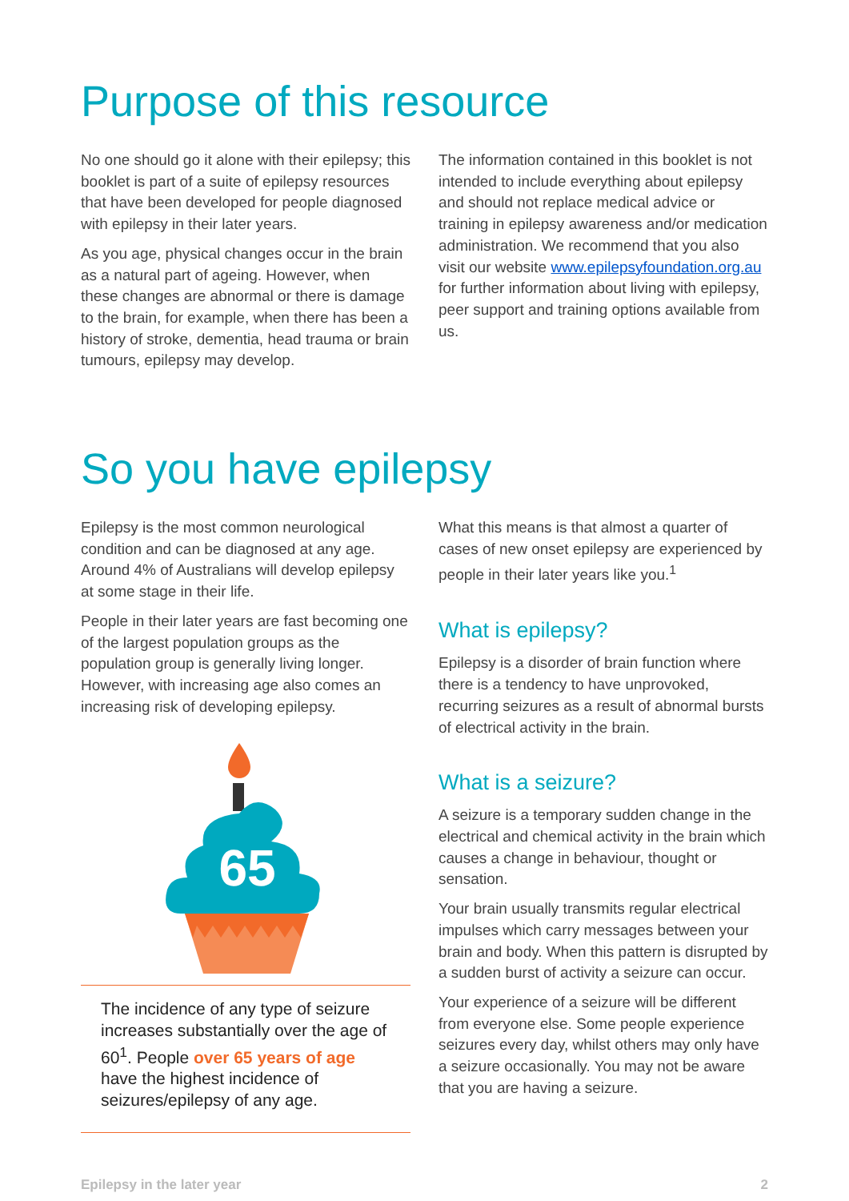Purpose of this resource
No one should go it alone with their epilepsy; this booklet is part of a suite of epilepsy resources that have been developed for people diagnosed with epilepsy in their later years.
As you age, physical changes occur in the brain as a natural part of ageing. However, when these changes are abnormal or there is damage to the brain, for example, when there has been a history of stroke, dementia, head trauma or brain tumours, epilepsy may develop.
The information contained in this booklet is not intended to include everything about epilepsy and should not replace medical advice or training in epilepsy awareness and/or medication administration. We recommend that you also visit our website www.epilepsyfoundation.org.au for further information about living with epilepsy, peer support and training options available from us.
So you have epilepsy
Epilepsy is the most common neurological condition and can be diagnosed at any age. Around 4% of Australians will develop epilepsy at some stage in their life.
People in their later years are fast becoming one of the largest population groups as the population group is generally living longer. However, with increasing age also comes an increasing risk of developing epilepsy.
65
The incidence of any type of seizure increases substantially over the age of 60<sup>1</sup>. People over 65 years of age have the highest incidence of seizures/epilepsy of any age.
What this means is that almost a quarter of cases of new onset epilepsy are experienced by people in their later years like you.<sup>1</sup>
What is epilepsy?
Epilepsy is a disorder of brain function where there is a tendency to have unprovoked, recurring seizures as a result of abnormal bursts of electrical activity in the brain.
What is a seizure?
A seizure is a temporary sudden change in the electrical and chemical activity in the brain which causes a change in behaviour, thought or sensation.
Your brain usually transmits regular electrical impulses which carry messages between your brain and body. When this pattern is disrupted by a sudden burst of activity a seizure can occur.
Your experience of a seizure will be different from everyone else. Some people experience seizures every day, whilst others may only have a seizure occasionally. You may not be aware that you are having a seizure.
Epilepsy in the later year 2